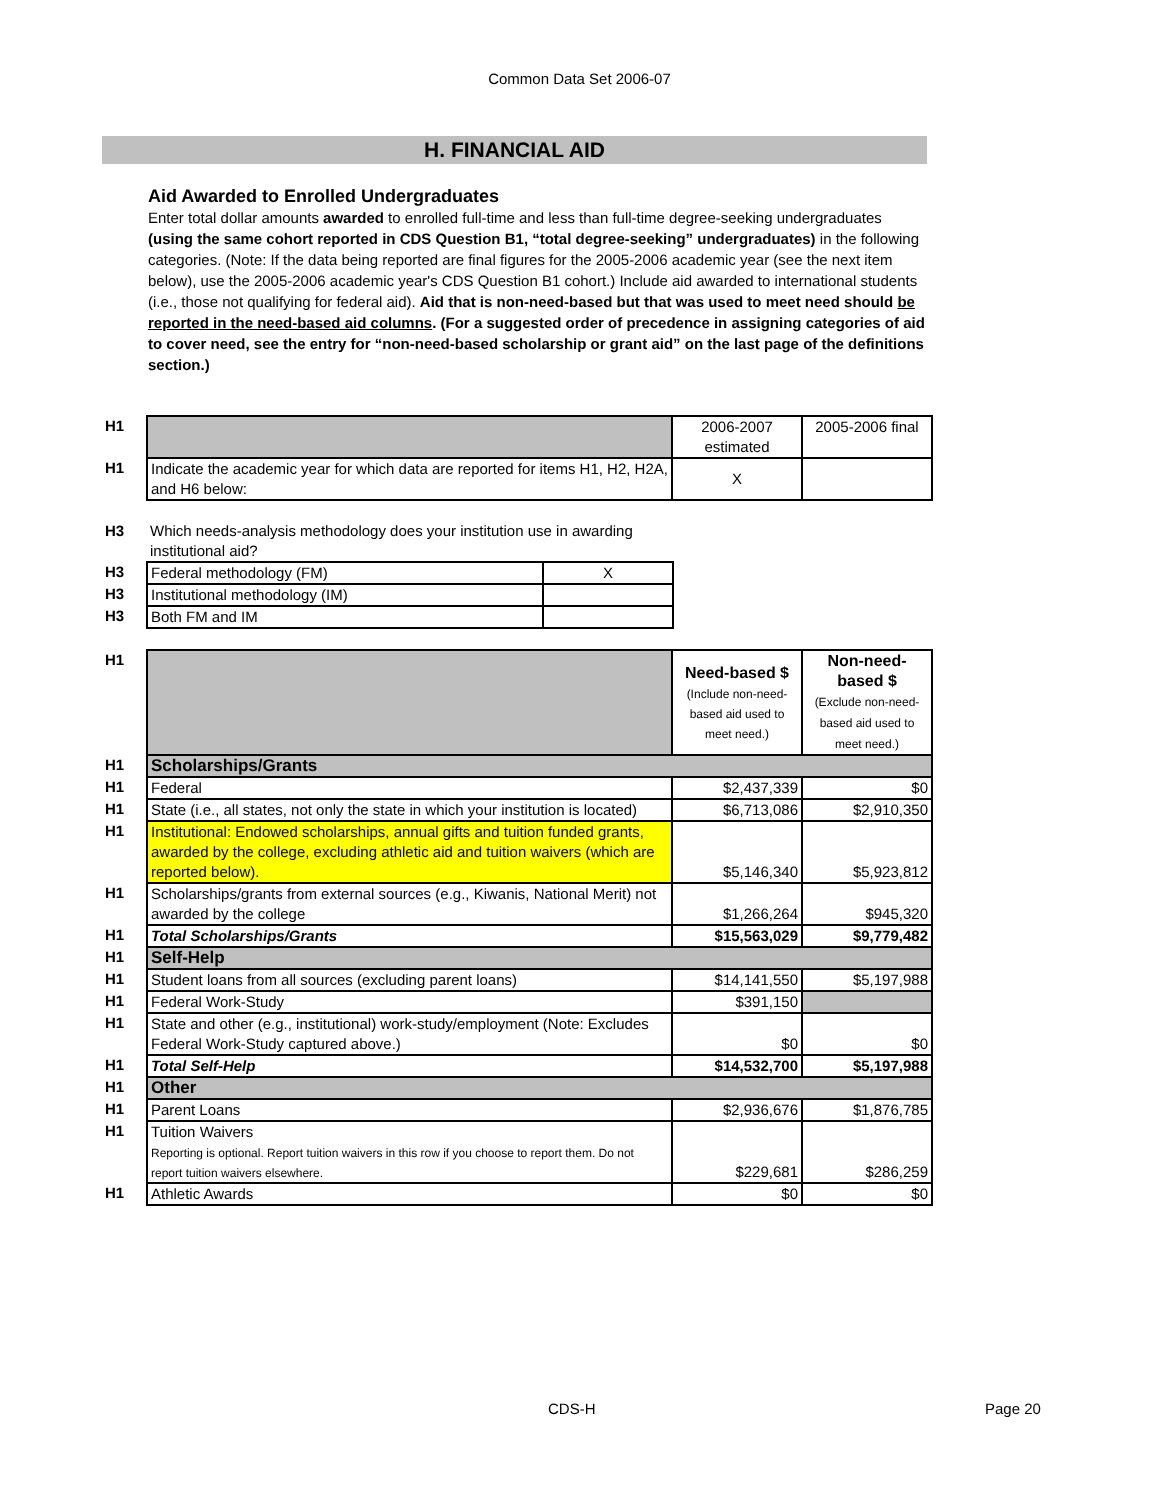Common Data Set 2006-07
H. FINANCIAL AID
Aid Awarded to Enrolled Undergraduates
Enter total dollar amounts awarded to enrolled full-time and less than full-time degree-seeking undergraduates (using the same cohort reported in CDS Question B1, “total degree-seeking” undergraduates) in the following categories. (Note: If the data being reported are final figures for the 2005-2006 academic year (see the next item below), use the 2005-2006 academic year's CDS Question B1 cohort.) Include aid awarded to international students (i.e., those not qualifying for federal aid). Aid that is non-need-based but that was used to meet need should be reported in the need-based aid columns. (For a suggested order of precedence in assigning categories of aid to cover need, see the entry for “non-need-based scholarship or grant aid” on the last page of the definitions section.)
| H1 | | 2006-2007 estimated | 2005-2006 final |
| H1 | Indicate the academic year for which data are reported for items H1, H2, H2A, and H6 below: | X | |
| H3 | Which needs-analysis methodology does your institution use in awarding institutional aid? | |
| H3 | Federal methodology (FM) | X |
| H3 | Institutional methodology (IM) | |
| H3 | Both FM and IM | |
| H1 | | Need-based $ (Include non-need-based aid used to meet need.) | Non-need-based $ (Exclude non-need-based aid used to meet need.) |
| H1 | Scholarships/Grants | | |
| H1 | Federal | $2,437,339 | $0 |
| H1 | State (i.e., all states, not only the state in which your institution is located) | $6,713,086 | $2,910,350 |
| H1 | Institutional: Endowed scholarships, annual gifts and tuition funded grants, awarded by the college, excluding athletic aid and tuition waivers (which are reported below). | $5,146,340 | $5,923,812 |
| H1 | Scholarships/grants from external sources (e.g., Kiwanis, National Merit) not awarded by the college | $1,266,264 | $945,320 |
| H1 | Total Scholarships/Grants | $15,563,029 | $9,779,482 |
| H1 | Self-Help | | |
| H1 | Student loans from all sources (excluding parent loans) | $14,141,550 | $5,197,988 |
| H1 | Federal Work-Study | $391,150 | |
| H1 | State and other (e.g., institutional) work-study/employment (Note: Excludes Federal Work-Study captured above.) | $0 | $0 |
| H1 | Total Self-Help | $14,532,700 | $5,197,988 |
| H1 | Other | | |
| H1 | Parent Loans | $2,936,676 | $1,876,785 |
| H1 | Tuition Waivers Reporting is optional. Report tuition waivers in this row if you choose to report them. Do not report tuition waivers elsewhere. | $229,681 | $286,259 |
| H1 | Athletic Awards | $0 | $0 |
CDS-H Page 20